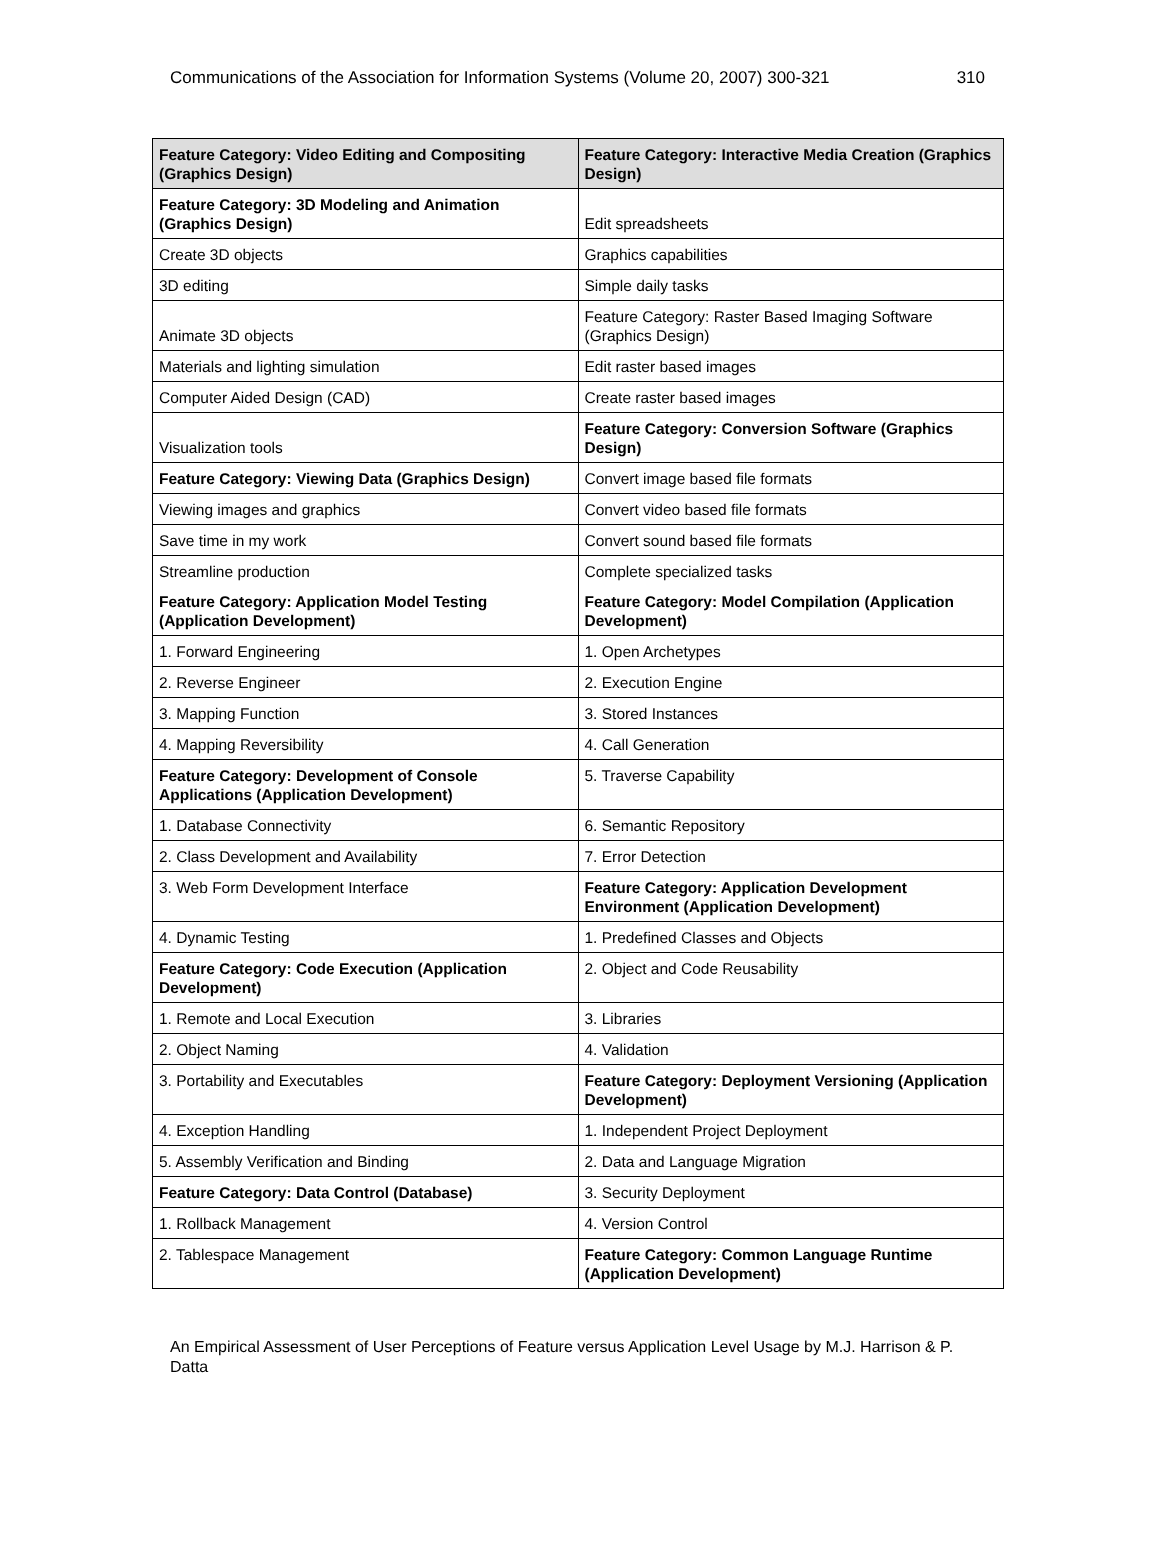Communications of the Association for Information Systems (Volume 20, 2007) 300-321 310
| Feature Category: Video Editing and Compositing (Graphics Design) | Feature Category: Interactive Media Creation (Graphics Design) |
| --- | --- |
| Feature Category: 3D Modeling and Animation (Graphics Design) | Edit spreadsheets |
| Create 3D objects | Graphics capabilities |
| 3D editing | Simple daily tasks |
| Animate 3D objects | Feature Category: Raster Based Imaging Software (Graphics Design) |
| Materials and lighting simulation | Edit raster based images |
| Computer Aided Design (CAD) | Create raster based images |
| Visualization tools | Feature Category: Conversion Software (Graphics Design) |
| Feature Category: Viewing Data (Graphics Design) | Convert image based file formats |
| Viewing images and graphics | Convert video based file formats |
| Save time in my work | Convert sound based file formats |
| Streamline production | Complete specialized tasks |
| Feature Category: Application Model Testing (Application Development) | Feature Category: Model Compilation (Application Development) |
| 1. Forward Engineering | 1. Open Archetypes |
| 2. Reverse Engineer | 2. Execution Engine |
| 3. Mapping Function | 3. Stored Instances |
| 4. Mapping Reversibility | 4. Call Generation |
| Feature Category: Development of Console Applications (Application Development) | 5. Traverse Capability |
| 1. Database Connectivity | 6. Semantic Repository |
| 2. Class Development and Availability | 7. Error Detection |
| 3. Web Form Development Interface | Feature Category: Application Development Environment (Application Development) |
| 4. Dynamic Testing | 1. Predefined Classes and Objects |
| Feature Category: Code Execution (Application Development) | 2. Object and Code Reusability |
| 1. Remote and Local Execution | 3. Libraries |
| 2. Object Naming | 4. Validation |
| 3. Portability and Executables | Feature Category: Deployment Versioning (Application Development) |
| 4. Exception Handling | 1. Independent Project Deployment |
| 5. Assembly Verification and Binding | 2. Data and Language Migration |
| Feature Category: Data Control (Database) | 3. Security Deployment |
| 1. Rollback Management | 4. Version Control |
| 2. Tablespace Management | Feature Category: Common Language Runtime (Application Development) |
An Empirical Assessment of User Perceptions of Feature versus Application Level Usage by M.J. Harrison & P. Datta